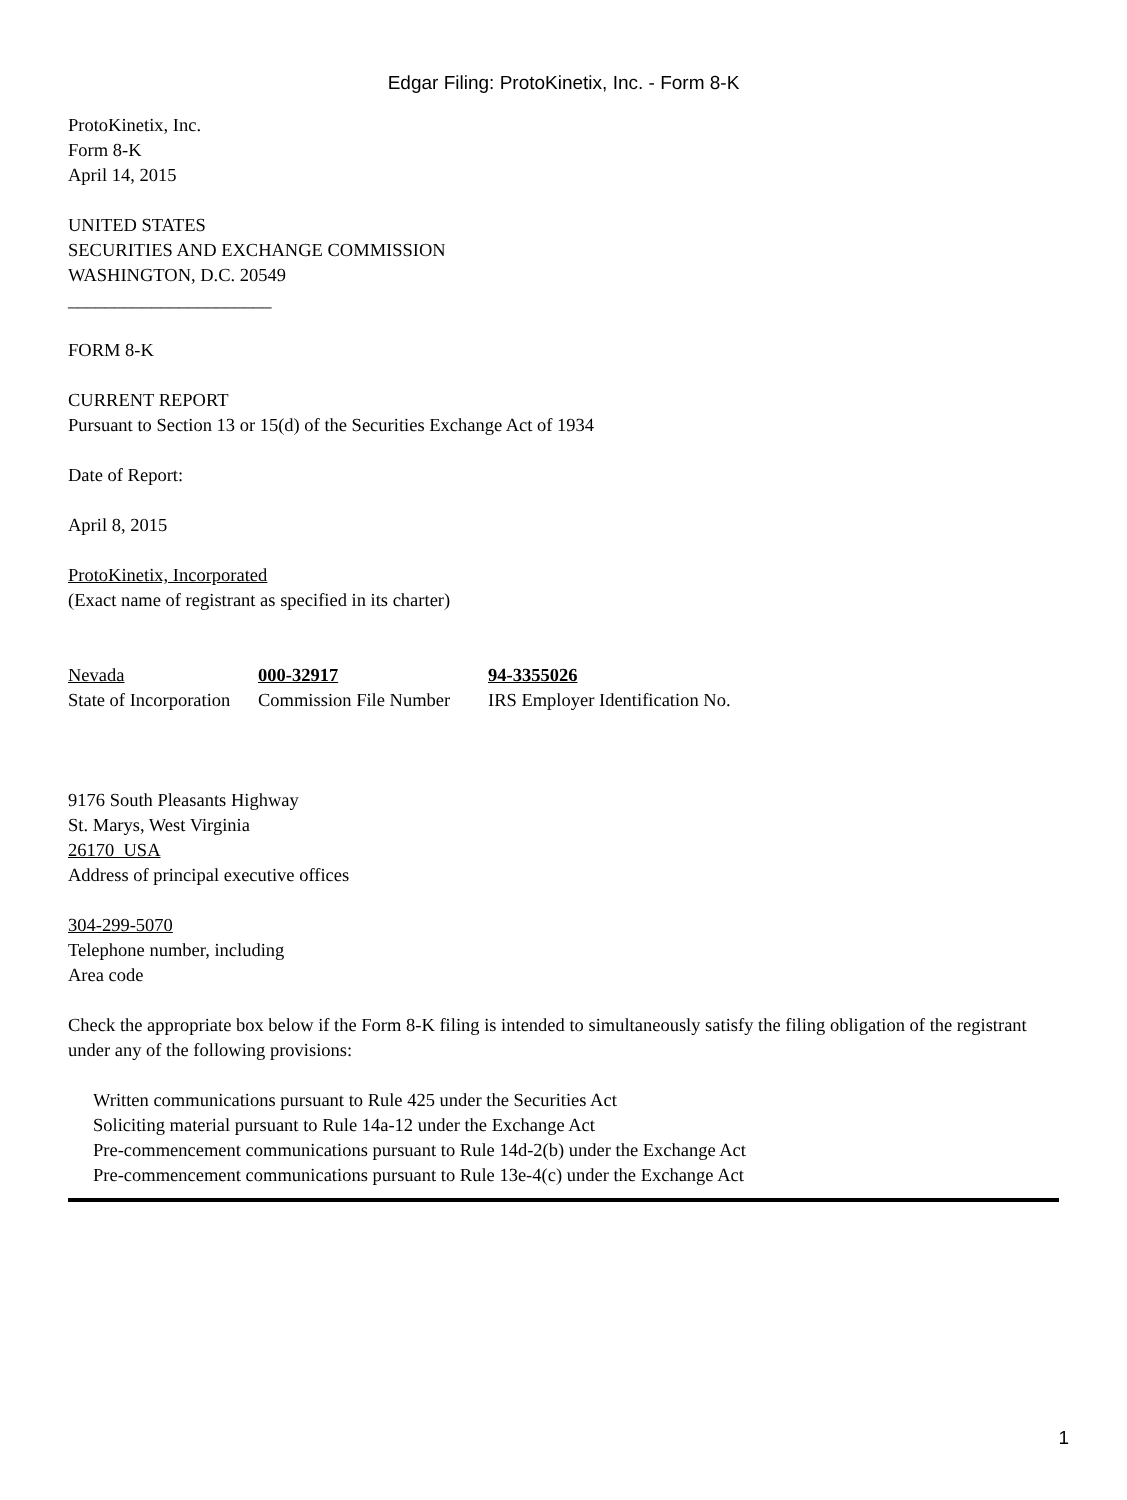Edgar Filing: ProtoKinetix, Inc. - Form 8-K
ProtoKinetix, Inc.
Form 8-K
April 14, 2015
UNITED STATES
SECURITIES AND EXCHANGE COMMISSION
WASHINGTON, D.C. 20549
______________________
FORM 8-K
CURRENT REPORT
Pursuant to Section 13 or 15(d) of the Securities Exchange Act of 1934
Date of Report:
April 8, 2015
ProtoKinetix, Incorporated
(Exact name of registrant as specified in its charter)
| Nevada | 000-32917 | 94-3355026 |
| State of Incorporation | Commission File Number | IRS Employer Identification No. |
9176 South Pleasants Highway
St. Marys, West Virginia
26170 USA
Address of principal executive offices
304-299-5070
Telephone number, including
Area code
Check the appropriate box below if the Form 8-K filing is intended to simultaneously satisfy the filing obligation of the registrant under any of the following provisions:
Written communications pursuant to Rule 425 under the Securities Act
Soliciting material pursuant to Rule 14a-12 under the Exchange Act
Pre-commencement communications pursuant to Rule 14d-2(b) under the Exchange Act
Pre-commencement communications pursuant to Rule 13e-4(c) under the Exchange Act
1